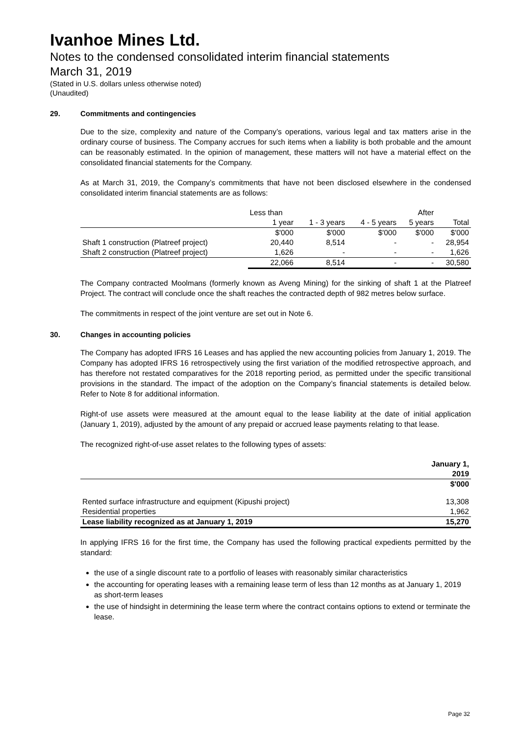Ivanhoe Mines Ltd.
Notes to the condensed consolidated interim financial statements
March 31, 2019
(Stated in U.S. dollars unless otherwise noted)
(Unaudited)
29. Commitments and contingencies
Due to the size, complexity and nature of the Company’s operations, various legal and tax matters arise in the ordinary course of business. The Company accrues for such items when a liability is both probable and the amount can be reasonably estimated. In the opinion of management, these matters will not have a material effect on the consolidated financial statements for the Company.
As at March 31, 2019, the Company’s commitments that have not been disclosed elsewhere in the condensed consolidated interim financial statements are as follows:
| | Less than | | | After | |
| | 1 year | 1 - 3 years | 4 - 5 years | 5 years | Total |
| | $'000 | $'000 | $'000 | $'000 | $'000 |
| Shaft 1 construction (Platreef project) | 20,440 | 8,514 | - | - | 28,954 |
| Shaft 2 construction (Platreef project) | 1,626 | - | - | - | 1,626 |
| | 22,066 | 8,514 | - | - | 30,580 |
The Company contracted Moolmans (formerly known as Aveng Mining) for the sinking of shaft 1 at the Platreef Project. The contract will conclude once the shaft reaches the contracted depth of 982 metres below surface.
The commitments in respect of the joint venture are set out in Note 6.
30. Changes in accounting policies
The Company has adopted IFRS 16 Leases and has applied the new accounting policies from January 1, 2019. The Company has adopted IFRS 16 retrospectively using the first variation of the modified retrospective approach, and has therefore not restated comparatives for the 2018 reporting period, as permitted under the specific transitional provisions in the standard. The impact of the adoption on the Company’s financial statements is detailed below. Refer to Note 8 for additional information.
Right-of use assets were measured at the amount equal to the lease liability at the date of initial application (January 1, 2019), adjusted by the amount of any prepaid or accrued lease payments relating to that lease.
The recognized right-of-use asset relates to the following types of assets:
| | January 1, |
| | 2019 |
| | $'000 |
| Rented surface infrastructure and equipment (Kipushi project) | 13,308 |
| Residential properties | 1,962 |
| Lease liability recognized as at January 1, 2019 | 15,270 |
In applying IFRS 16 for the first time, the Company has used the following practical expedients permitted by the standard:
the use of a single discount rate to a portfolio of leases with reasonably similar characteristics
the accounting for operating leases with a remaining lease term of less than 12 months as at January 1, 2019 as short-term leases
the use of hindsight in determining the lease term where the contract contains options to extend or terminate the lease.
Page 32